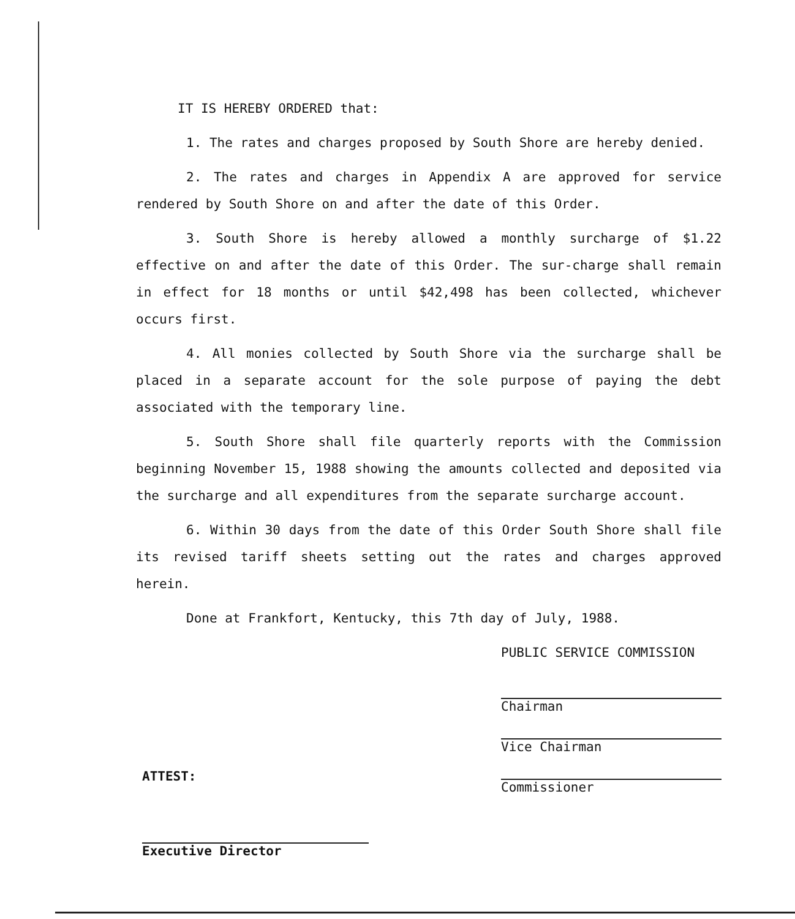IT IS HEREBY ORDERED that:
1. The rates and charges proposed by South Shore are hereby denied.
2. The rates and charges in Appendix A are approved for service rendered by South Shore on and after the date of this Order.
3. South Shore is hereby allowed a monthly surcharge of $1.22 effective on and after the date of this Order. The sur-charge shall remain in effect for 18 months or until $42,498 has been collected, whichever occurs first.
4. All monies collected by South Shore via the surcharge shall be placed in a separate account for the sole purpose of paying the debt associated with the temporary line.
5. South Shore shall file quarterly reports with the Commission beginning November 15, 1988 showing the amounts collected and deposited via the surcharge and all expenditures from the separate surcharge account.
6. Within 30 days from the date of this Order South Shore shall file its revised tariff sheets setting out the rates and charges approved herein.
Done at Frankfort, Kentucky, this 7th day of July, 1988.
PUBLIC SERVICE COMMISSION
Chairman
Vice Chairman
Commissioner
ATTEST:
Executive Director